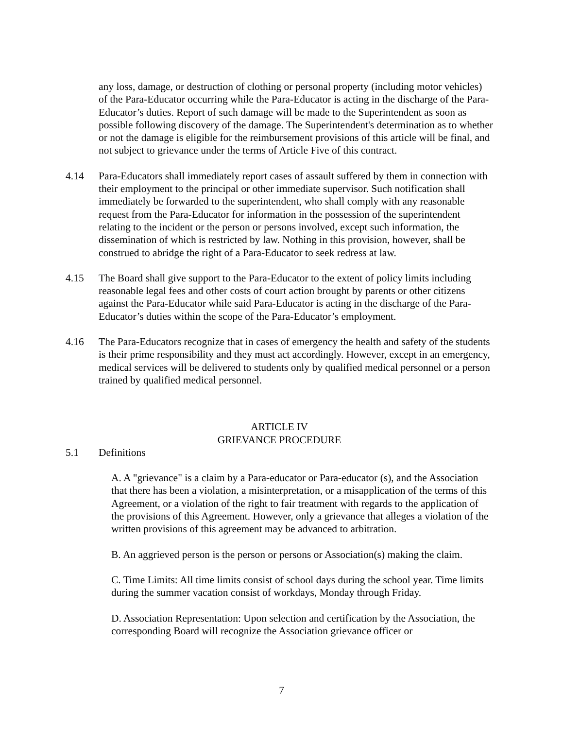any loss, damage, or destruction of clothing or personal property (including motor vehicles) of the Para-Educator occurring while the Para-Educator is acting in the discharge of the Para-Educator’s duties. Report of such damage will be made to the Superintendent as soon as possible following discovery of the damage. The Superintendent's determination as to whether or not the damage is eligible for the reimbursement provisions of this article will be final, and not subject to grievance under the terms of Article Five of this contract.
4.14 Para-Educators shall immediately report cases of assault suffered by them in connection with their employment to the principal or other immediate supervisor. Such notification shall immediately be forwarded to the superintendent, who shall comply with any reasonable request from the Para-Educator for information in the possession of the superintendent relating to the incident or the person or persons involved, except such information, the dissemination of which is restricted by law. Nothing in this provision, however, shall be construed to abridge the right of a Para-Educator to seek redress at law.
4.15 The Board shall give support to the Para-Educator to the extent of policy limits including reasonable legal fees and other costs of court action brought by parents or other citizens against the Para-Educator while said Para-Educator is acting in the discharge of the Para-Educator’s duties within the scope of the Para-Educator’s employment.
4.16 The Para-Educators recognize that in cases of emergency the health and safety of the students is their prime responsibility and they must act accordingly. However, except in an emergency, medical services will be delivered to students only by qualified medical personnel or a person trained by qualified medical personnel.
ARTICLE IV
GRIEVANCE PROCEDURE
5.1 Definitions
A. A "grievance" is a claim by a Para-educator or Para-educator (s), and the Association that there has been a violation, a misinterpretation, or a misapplication of the terms of this Agreement, or a violation of the right to fair treatment with regards to the application of the provisions of this Agreement. However, only a grievance that alleges a violation of the written provisions of this agreement may be advanced to arbitration.
B. An aggrieved person is the person or persons or Association(s) making the claim.
C. Time Limits: All time limits consist of school days during the school year. Time limits during the summer vacation consist of workdays, Monday through Friday.
D. Association Representation: Upon selection and certification by the Association, the corresponding Board will recognize the Association grievance officer or
7